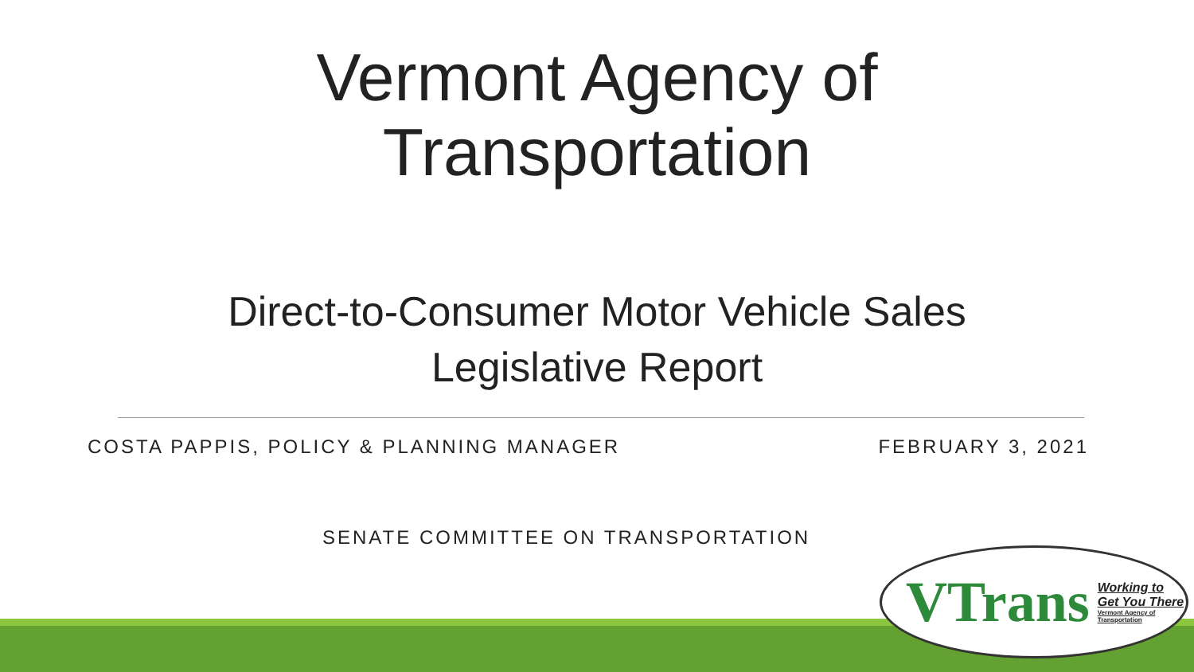Vermont Agency of
Transportation
Direct-to-Consumer Motor Vehicle Sales
Legislative Report
COSTA PAPPIS, POLICY & PLANNING MANAGER FEBRUARY 3, 2021
SENATE COMMITTEE ON TRANSPORTATION
VTrans Working to Get You There
Vermont Agency of Transportation